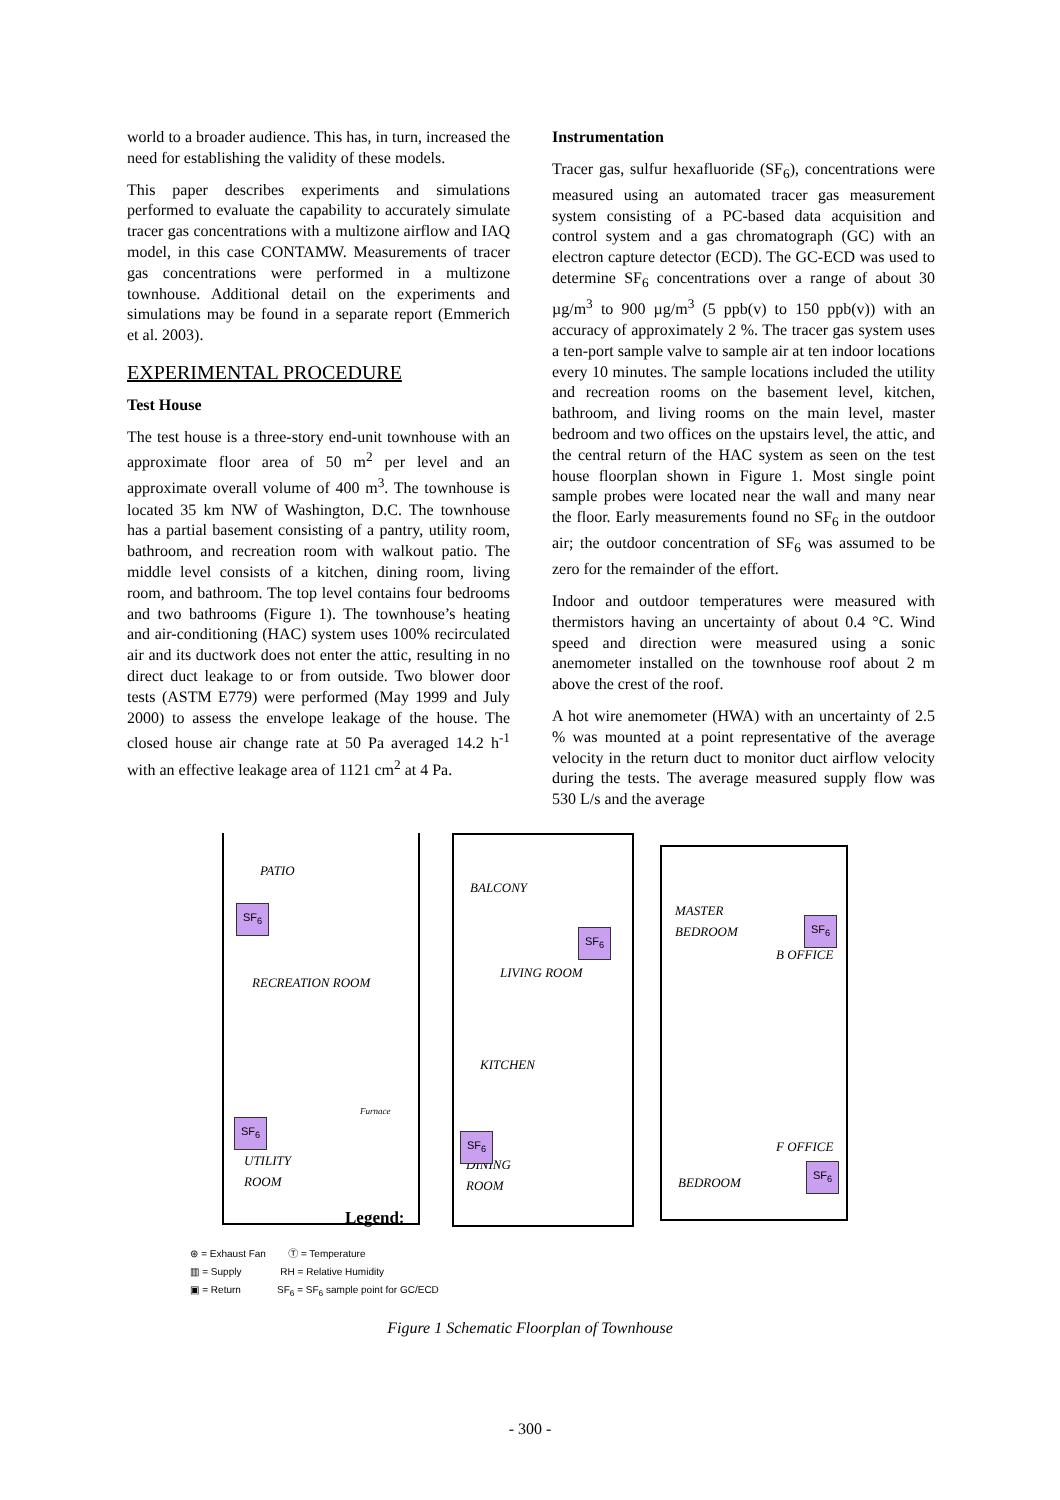world to a broader audience. This has, in turn, increased the need for establishing the validity of these models.
This paper describes experiments and simulations performed to evaluate the capability to accurately simulate tracer gas concentrations with a multizone airflow and IAQ model, in this case CONTAMW. Measurements of tracer gas concentrations were performed in a multizone townhouse. Additional detail on the experiments and simulations may be found in a separate report (Emmerich et al. 2003).
EXPERIMENTAL PROCEDURE
Test House
The test house is a three-story end-unit townhouse with an approximate floor area of 50 m<sup>2</sup> per level and an approximate overall volume of 400 m<sup>3</sup>. The townhouse is located 35 km NW of Washington, D.C. The townhouse has a partial basement consisting of a pantry, utility room, bathroom, and recreation room with walkout patio. The middle level consists of a kitchen, dining room, living room, and bathroom. The top level contains four bedrooms and two bathrooms (Figure 1). The townhouse’s heating and air-conditioning (HAC) system uses 100% recirculated air and its ductwork does not enter the attic, resulting in no direct duct leakage to or from outside. Two blower door tests (ASTM E779) were performed (May 1999 and July 2000) to assess the envelope leakage of the house. The closed house air change rate at 50 Pa averaged 14.2 h<sup>-1</sup> with an effective leakage area of 1121 cm<sup>2</sup> at 4 Pa.
Instrumentation
Tracer gas, sulfur hexafluoride (SF<sub>6</sub>), concentrations were measured using an automated tracer gas measurement system consisting of a PC-based data acquisition and control system and a gas chromatograph (GC) with an electron capture detector (ECD). The GC-ECD was used to determine SF<sub>6</sub> concentrations over a range of about 30 µg/m<sup>3</sup> to 900 µg/m<sup>3</sup> (5 ppb(v) to 150 ppb(v)) with an accuracy of approximately 2 %. The tracer gas system uses a ten-port sample valve to sample air at ten indoor locations every 10 minutes. The sample locations included the utility and recreation rooms on the basement level, kitchen, bathroom, and living rooms on the main level, master bedroom and two offices on the upstairs level, the attic, and the central return of the HAC system as seen on the test house floorplan shown in Figure 1. Most single point sample probes were located near the wall and many near the floor. Early measurements found no SF<sub>6</sub> in the outdoor air; the outdoor concentration of SF<sub>6</sub> was assumed to be zero for the remainder of the effort.
Indoor and outdoor temperatures were measured with thermistors having an uncertainty of about 0.4 °C. Wind speed and direction were measured using a sonic anemometer installed on the townhouse roof about 2 m above the crest of the roof.
A hot wire anemometer (HWA) with an uncertainty of 2.5 % was mounted at a point representative of the average velocity in the return duct to monitor duct airflow velocity during the tests. The average measured supply flow was 530 L/s and the average
PATIO
BALCONY
MASTER
BEDROOM
B OFFICE
RECREATION ROOM
LIVING ROOM
KITCHEN
F OFFICE
UTILITY
ROOM
DINING
ROOM
BEDROOM
Furnace
SF<sub>6</sub>
SF<sub>6</sub>
SF<sub>6</sub>
SF<sub>6</sub>
SF<sub>6</sub>
SF<sub>6</sub>
Legend:
⊛ = Exhaust Fan Ⓣ = Temperature
▥ = Supply RH = Relative Humidity
▣ = Return SF<sub>6</sub> = SF<sub>6</sub> sample point for GC/ECD
Figure 1 Schematic Floorplan of Townhouse
- 300 -